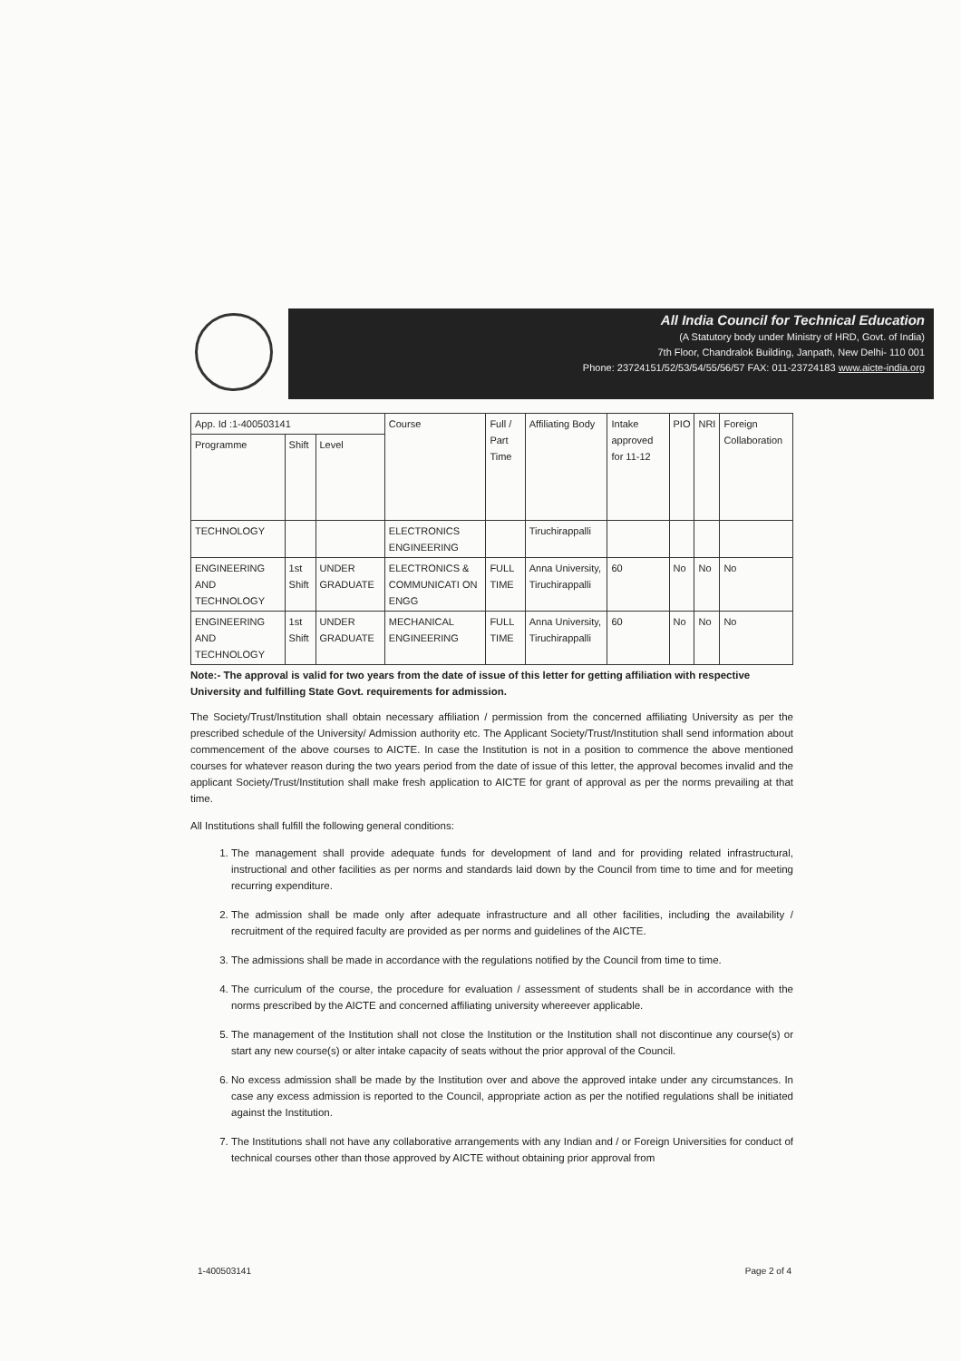All India Council for Technical Education
(A Statutory body under Ministry of HRD, Govt. of India)
7th Floor, Chandralok Building, Janpath, New Delhi- 110 001
Phone: 23724151/52/53/54/55/56/57 FAX: 011-23724183 www.aicte-india.org
| App. Id :1-400503141 | | | Course | Full / Part Time | Affiliating Body | Intake approved for 11-12 | PIO | NRI | Foreign Collaboration |
| Programme | Shift | Level | | | | | | | |
| TECHNOLOGY | | | ELECTRONICS ENGINEERING | | Tiruchirappalli | | | | |
| ENGINEERING AND TECHNOLOGY | 1st Shift | UNDER GRADUATE | ELECTRONICS & COMMUNICATI ON ENGG | FULL TIME | Anna University, Tiruchirappalli | 60 | No | No | No |
| ENGINEERING AND TECHNOLOGY | 1st Shift | UNDER GRADUATE | MECHANICAL ENGINEERING | FULL TIME | Anna University, Tiruchirappalli | 60 | No | No | No |
Note:- The approval is valid for two years from the date of issue of this letter for getting affiliation with respective University and fulfilling State Govt. requirements for admission.
The Society/Trust/Institution shall obtain necessary affiliation / permission from the concerned affiliating University as per the prescribed schedule of the University/ Admission authority etc. The Applicant Society/Trust/Institution shall send information about commencement of the above courses to AICTE. In case the Institution is not in a position to commence the above mentioned courses for whatever reason during the two years period from the date of issue of this letter, the approval becomes invalid and the applicant Society/Trust/Institution shall make fresh application to AICTE for grant of approval as per the norms prevailing at that time.
All Institutions shall fulfill the following general conditions:
1. The management shall provide adequate funds for development of land and for providing related infrastructural, instructional and other facilities as per norms and standards laid down by the Council from time to time and for meeting recurring expenditure.
2. The admission shall be made only after adequate infrastructure and all other facilities, including the availability / recruitment of the required faculty are provided as per norms and guidelines of the AICTE.
3. The admissions shall be made in accordance with the regulations notified by the Council from time to time.
4. The curriculum of the course, the procedure for evaluation / assessment of students shall be in accordance with the norms prescribed by the AICTE and concerned affiliating university whereever applicable.
5. The management of the Institution shall not close the Institution or the Institution shall not discontinue any course(s) or start any new course(s) or alter intake capacity of seats without the prior approval of the Council.
6. No excess admission shall be made by the Institution over and above the approved intake under any circumstances. In case any excess admission is reported to the Council, appropriate action as per the notified regulations shall be initiated against the Institution.
7. The Institutions shall not have any collaborative arrangements with any Indian and / or Foreign Universities for conduct of technical courses other than those approved by AICTE without obtaining prior approval from
1-400503141 Page 2 of 4